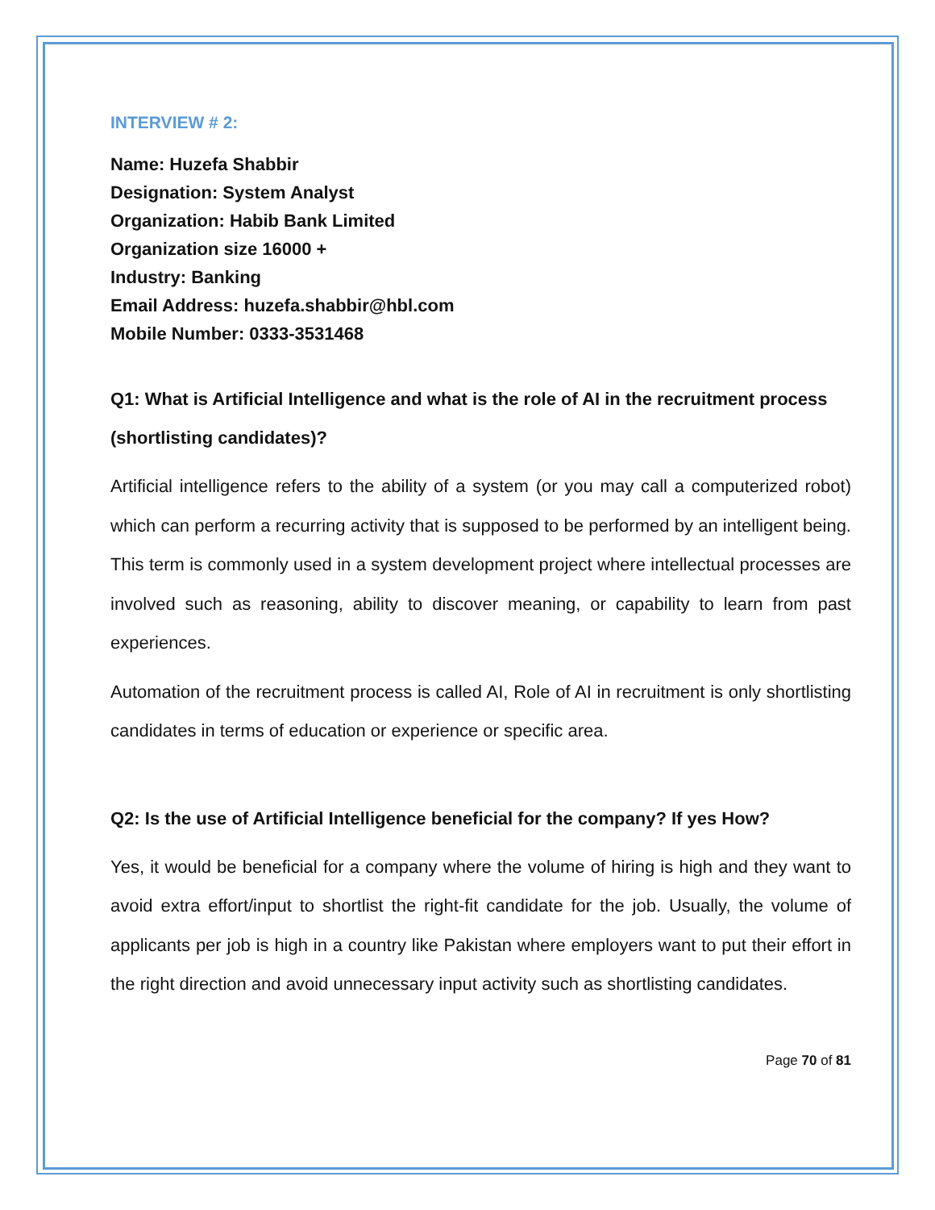INTERVIEW # 2:
Name: Huzefa Shabbir
Designation: System Analyst
Organization: Habib Bank Limited
Organization size 16000 +
Industry: Banking
Email Address: huzefa.shabbir@hbl.com
Mobile Number: 0333-3531468
Q1: What is Artificial Intelligence and what is the role of AI in the recruitment process (shortlisting candidates)?
Artificial intelligence refers to the ability of a system (or you may call a computerized robot) which can perform a recurring activity that is supposed to be performed by an intelligent being. This term is commonly used in a system development project where intellectual processes are involved such as reasoning, ability to discover meaning, or capability to learn from past experiences.
Automation of the recruitment process is called AI, Role of AI in recruitment is only shortlisting candidates in terms of education or experience or specific area.
Q2: Is the use of Artificial Intelligence beneficial for the company? If yes How?
Yes, it would be beneficial for a company where the volume of hiring is high and they want to avoid extra effort/input to shortlist the right-fit candidate for the job. Usually, the volume of applicants per job is high in a country like Pakistan where employers want to put their effort in the right direction and avoid unnecessary input activity such as shortlisting candidates.
Page 70 of 81